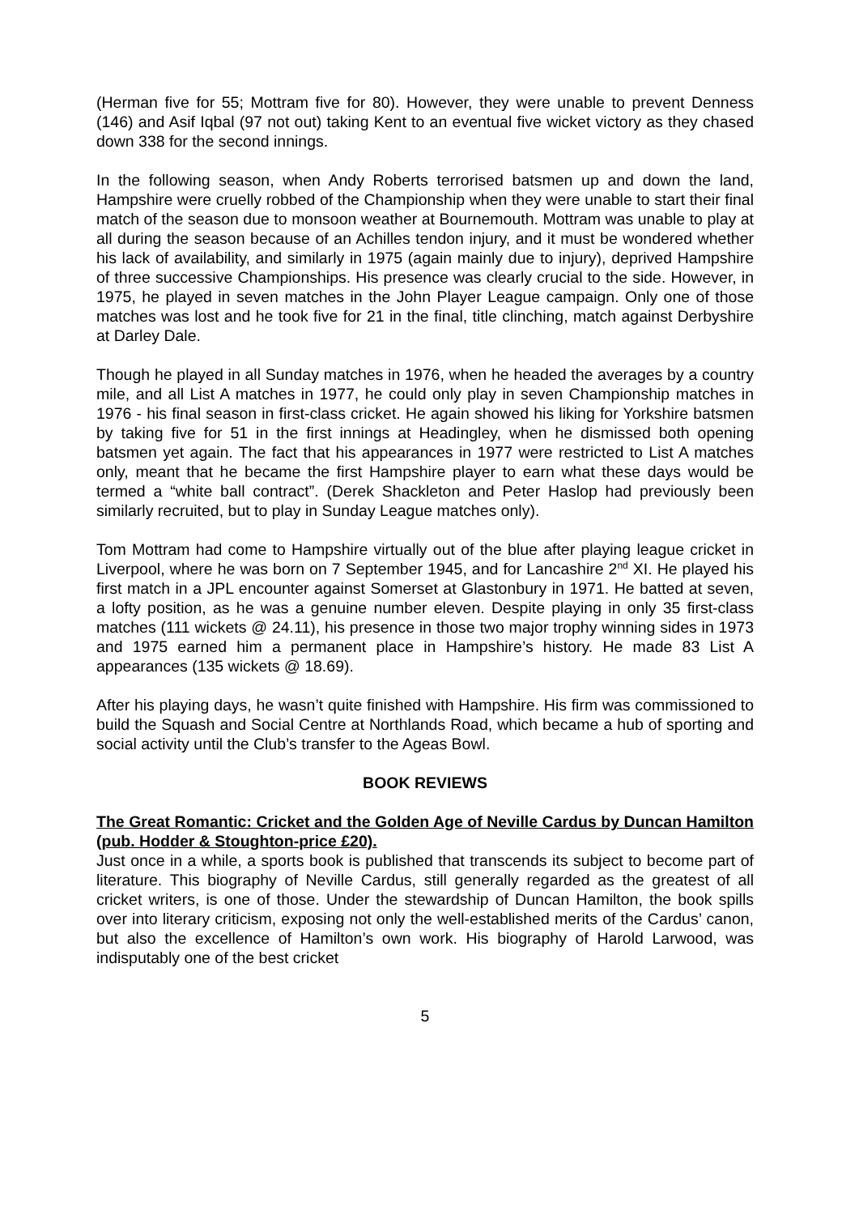(Herman five for 55; Mottram five for 80). However, they were unable to prevent Denness (146) and Asif Iqbal (97 not out) taking Kent to an eventual five wicket victory as they chased down 338 for the second innings.
In the following season, when Andy Roberts terrorised batsmen up and down the land, Hampshire were cruelly robbed of the Championship when they were unable to start their final match of the season due to monsoon weather at Bournemouth. Mottram was unable to play at all during the season because of an Achilles tendon injury, and it must be wondered whether his lack of availability, and similarly in 1975 (again mainly due to injury), deprived Hampshire of three successive Championships. His presence was clearly crucial to the side. However, in 1975, he played in seven matches in the John Player League campaign. Only one of those matches was lost and he took five for 21 in the final, title clinching, match against Derbyshire at Darley Dale.
Though he played in all Sunday matches in 1976, when he headed the averages by a country mile, and all List A matches in 1977, he could only play in seven Championship matches in 1976 - his final season in first-class cricket. He again showed his liking for Yorkshire batsmen by taking five for 51 in the first innings at Headingley, when he dismissed both opening batsmen yet again. The fact that his appearances in 1977 were restricted to List A matches only, meant that he became the first Hampshire player to earn what these days would be termed a “white ball contract”. (Derek Shackleton and Peter Haslop had previously been similarly recruited, but to play in Sunday League matches only).
Tom Mottram had come to Hampshire virtually out of the blue after playing league cricket in Liverpool, where he was born on 7 September 1945, and for Lancashire 2<sup>nd</sup> XI. He played his first match in a JPL encounter against Somerset at Glastonbury in 1971. He batted at seven, a lofty position, as he was a genuine number eleven. Despite playing in only 35 first-class matches (111 wickets @ 24.11), his presence in those two major trophy winning sides in 1973 and 1975 earned him a permanent place in Hampshire’s history. He made 83 List A appearances (135 wickets @ 18.69).
After his playing days, he wasn’t quite finished with Hampshire. His firm was commissioned to build the Squash and Social Centre at Northlands Road, which became a hub of sporting and social activity until the Club’s transfer to the Ageas Bowl.
BOOK REVIEWS
The Great Romantic: Cricket and the Golden Age of Neville Cardus by Duncan Hamilton (pub. Hodder & Stoughton-price £20).
Just once in a while, a sports book is published that transcends its subject to become part of literature. This biography of Neville Cardus, still generally regarded as the greatest of all cricket writers, is one of those. Under the stewardship of Duncan Hamilton, the book spills over into literary criticism, exposing not only the well-established merits of the Cardus’ canon, but also the excellence of Hamilton’s own work. His biography of Harold Larwood, was indisputably one of the best cricket
5